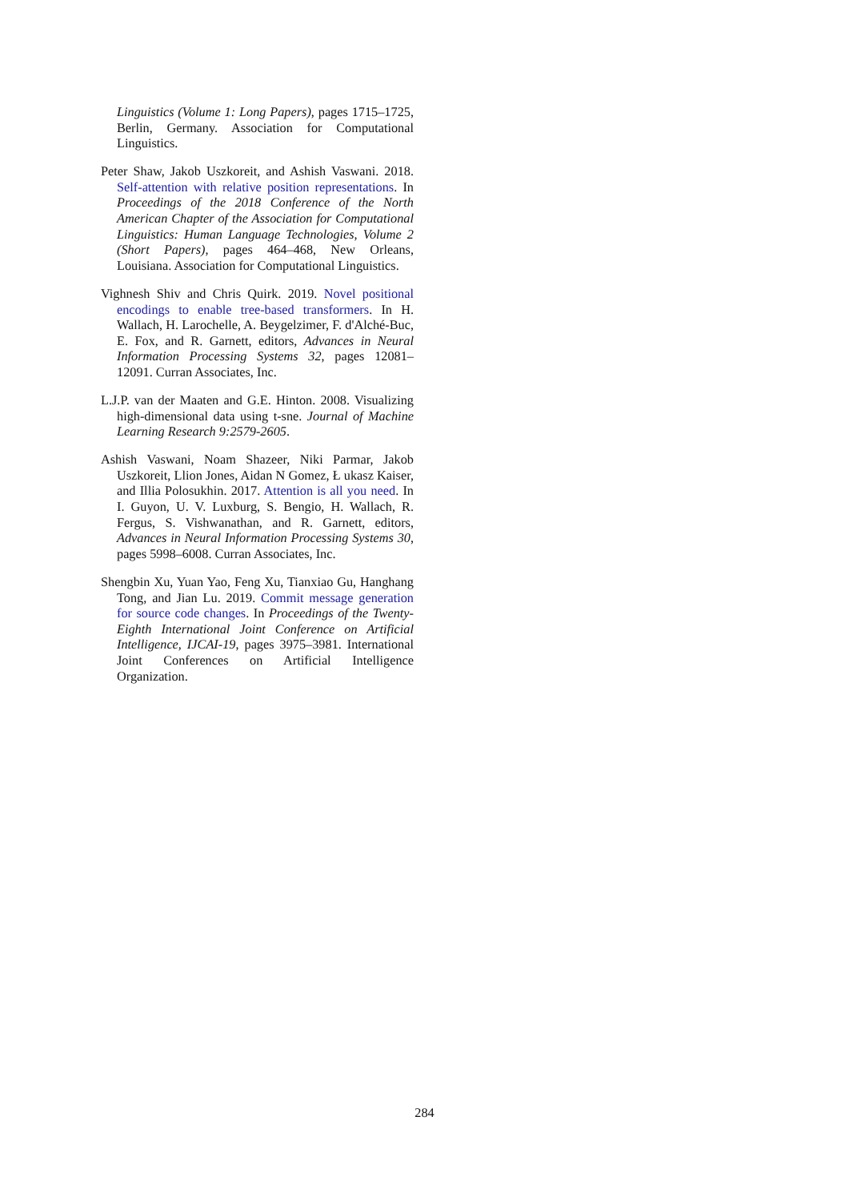Linguistics (Volume 1: Long Papers), pages 1715–1725, Berlin, Germany. Association for Computational Linguistics.
Peter Shaw, Jakob Uszkoreit, and Ashish Vaswani. 2018. Self-attention with relative position representations. In Proceedings of the 2018 Conference of the North American Chapter of the Association for Computational Linguistics: Human Language Technologies, Volume 2 (Short Papers), pages 464–468, New Orleans, Louisiana. Association for Computational Linguistics.
Vighnesh Shiv and Chris Quirk. 2019. Novel positional encodings to enable tree-based transformers. In H. Wallach, H. Larochelle, A. Beygelzimer, F. d'Alché-Buc, E. Fox, and R. Garnett, editors, Advances in Neural Information Processing Systems 32, pages 12081–12091. Curran Associates, Inc.
L.J.P. van der Maaten and G.E. Hinton. 2008. Visualizing high-dimensional data using t-sne. Journal of Machine Learning Research 9:2579-2605.
Ashish Vaswani, Noam Shazeer, Niki Parmar, Jakob Uszkoreit, Llion Jones, Aidan N Gomez, Ł ukasz Kaiser, and Illia Polosukhin. 2017. Attention is all you need. In I. Guyon, U. V. Luxburg, S. Bengio, H. Wallach, R. Fergus, S. Vishwanathan, and R. Garnett, editors, Advances in Neural Information Processing Systems 30, pages 5998–6008. Curran Associates, Inc.
Shengbin Xu, Yuan Yao, Feng Xu, Tianxiao Gu, Hanghang Tong, and Jian Lu. 2019. Commit message generation for source code changes. In Proceedings of the Twenty-Eighth International Joint Conference on Artificial Intelligence, IJCAI-19, pages 3975–3981. International Joint Conferences on Artificial Intelligence Organization.
284